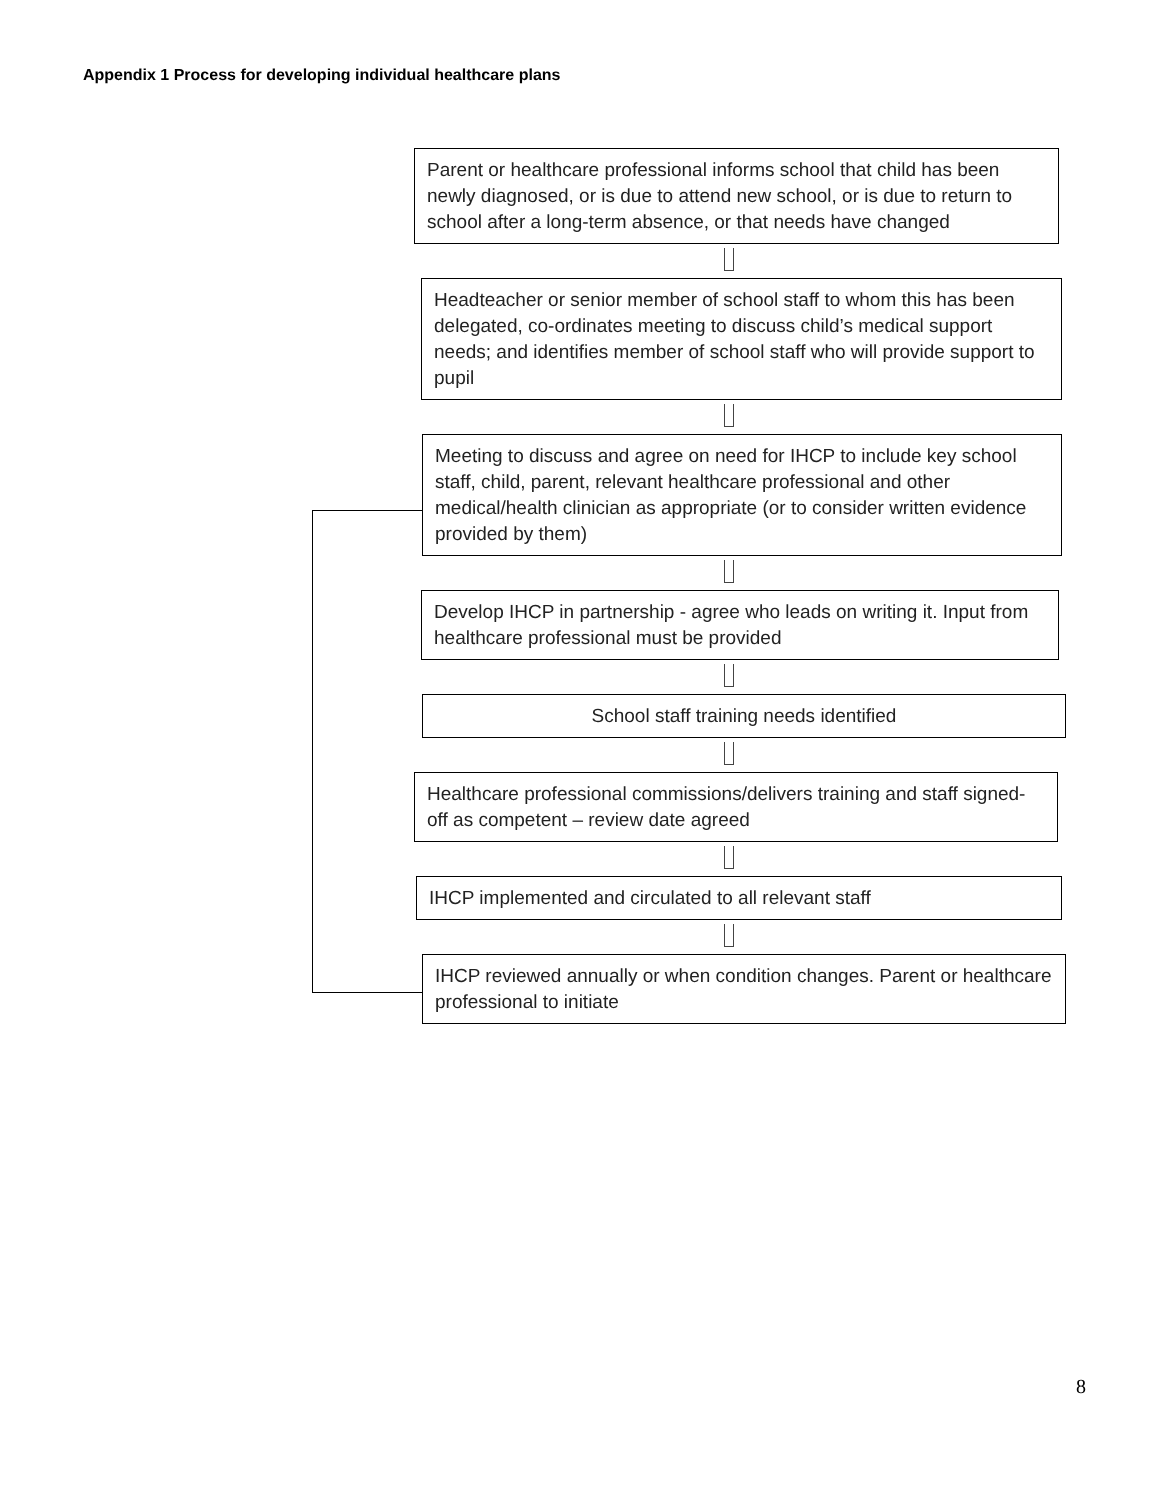Appendix 1 Process for developing individual healthcare plans
Parent or healthcare professional informs school that child has been newly diagnosed, or is due to attend new school, or is due to return to school after a long-term absence, or that needs have changed
Headteacher or senior member of school staff to whom this has been delegated, co-ordinates meeting to discuss child’s medical support needs; and identifies member of school staff who will provide support to pupil
Meeting to discuss and agree on need for IHCP to include key school staff, child, parent, relevant healthcare professional and other medical/health clinician as appropriate (or to consider written evidence provided by them)
Develop IHCP in partnership - agree who leads on writing it. Input from healthcare professional must be provided
School staff training needs identified
Healthcare professional commissions/delivers training and staff signed-off as competent – review date agreed
IHCP implemented and circulated to all relevant staff
IHCP reviewed annually or when condition changes. Parent or healthcare professional to initiate
8